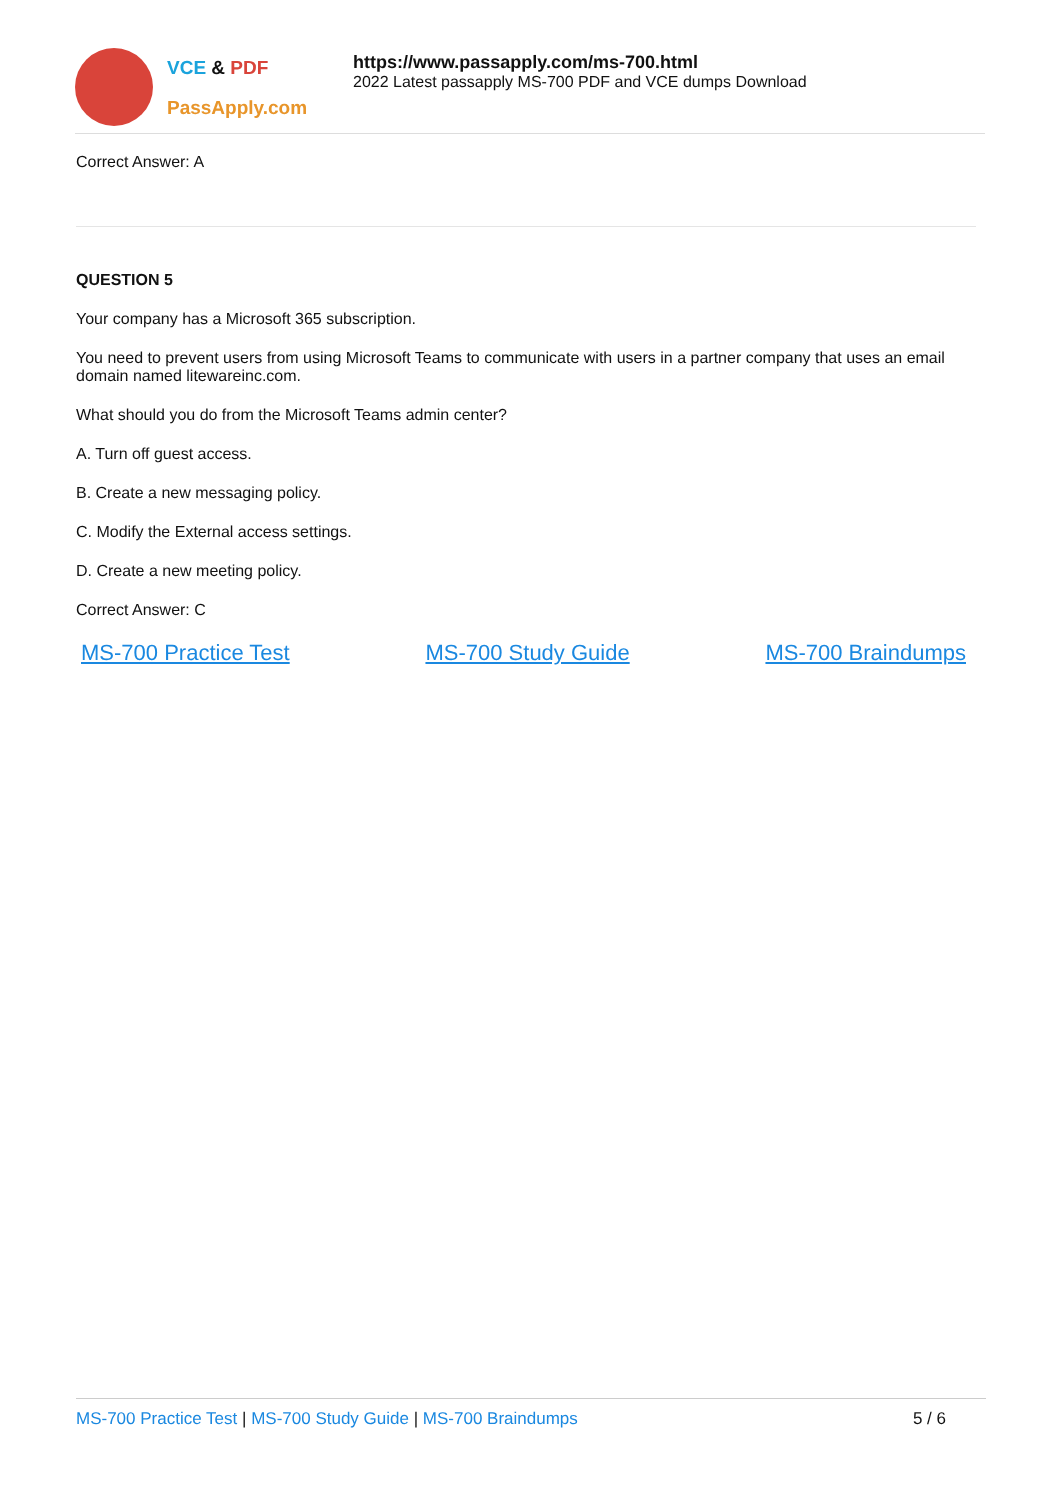VCE & PDF
PassApply.com
https://www.passapply.com/ms-700.html
2022 Latest passapply MS-700 PDF and VCE dumps Download
Correct Answer: A
QUESTION 5
Your company has a Microsoft 365 subscription.
You need to prevent users from using Microsoft Teams to communicate with users in a partner company that uses an email domain named litewareinc.com.
What should you do from the Microsoft Teams admin center?
A. Turn off guest access.
B. Create a new messaging policy.
C. Modify the External access settings.
D. Create a new meeting policy.
Correct Answer: C
MS-700 Practice Test MS-700 Study Guide MS-700 Braindumps
MS-700 Practice Test | MS-700 Study Guide | MS-700 Braindumps
5 / 6